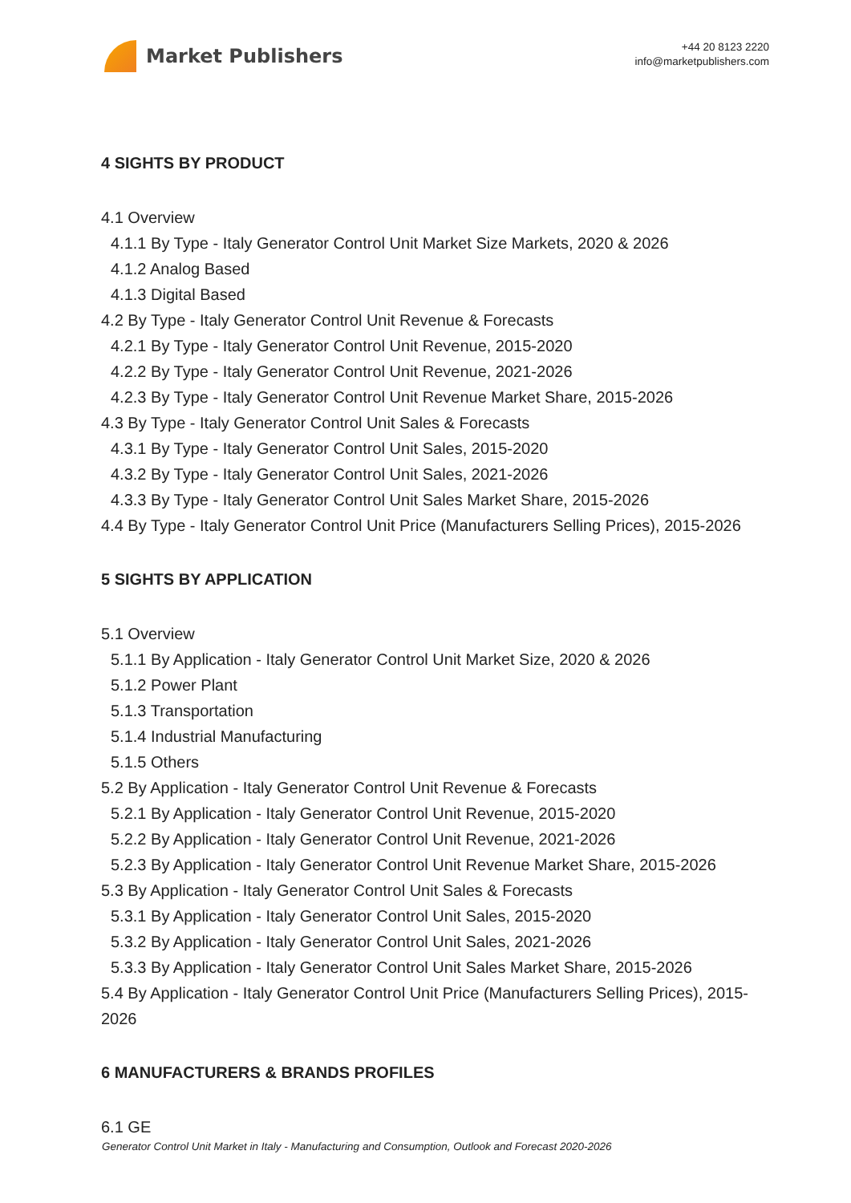Market Publishers
+44 20 8123 2220
info@marketpublishers.com
4 SIGHTS BY PRODUCT
4.1 Overview
4.1.1 By Type - Italy Generator Control Unit Market Size Markets, 2020 & 2026
4.1.2 Analog Based
4.1.3 Digital Based
4.2 By Type - Italy Generator Control Unit Revenue & Forecasts
4.2.1 By Type - Italy Generator Control Unit Revenue, 2015-2020
4.2.2 By Type - Italy Generator Control Unit Revenue, 2021-2026
4.2.3 By Type - Italy Generator Control Unit Revenue Market Share, 2015-2026
4.3 By Type - Italy Generator Control Unit Sales & Forecasts
4.3.1 By Type - Italy Generator Control Unit Sales, 2015-2020
4.3.2 By Type - Italy Generator Control Unit Sales, 2021-2026
4.3.3 By Type - Italy Generator Control Unit Sales Market Share, 2015-2026
4.4 By Type - Italy Generator Control Unit Price (Manufacturers Selling Prices), 2015-2026
5 SIGHTS BY APPLICATION
5.1 Overview
5.1.1 By Application - Italy Generator Control Unit Market Size, 2020 & 2026
5.1.2 Power Plant
5.1.3 Transportation
5.1.4 Industrial Manufacturing
5.1.5 Others
5.2 By Application - Italy Generator Control Unit Revenue & Forecasts
5.2.1 By Application - Italy Generator Control Unit Revenue, 2015-2020
5.2.2 By Application - Italy Generator Control Unit Revenue, 2021-2026
5.2.3 By Application - Italy Generator Control Unit Revenue Market Share, 2015-2026
5.3 By Application - Italy Generator Control Unit Sales & Forecasts
5.3.1 By Application - Italy Generator Control Unit Sales, 2015-2020
5.3.2 By Application - Italy Generator Control Unit Sales, 2021-2026
5.3.3 By Application - Italy Generator Control Unit Sales Market Share, 2015-2026
5.4 By Application - Italy Generator Control Unit Price (Manufacturers Selling Prices), 2015-2026
6 MANUFACTURERS & BRANDS PROFILES
6.1 GE
Generator Control Unit Market in Italy - Manufacturing and Consumption, Outlook and Forecast 2020-2026